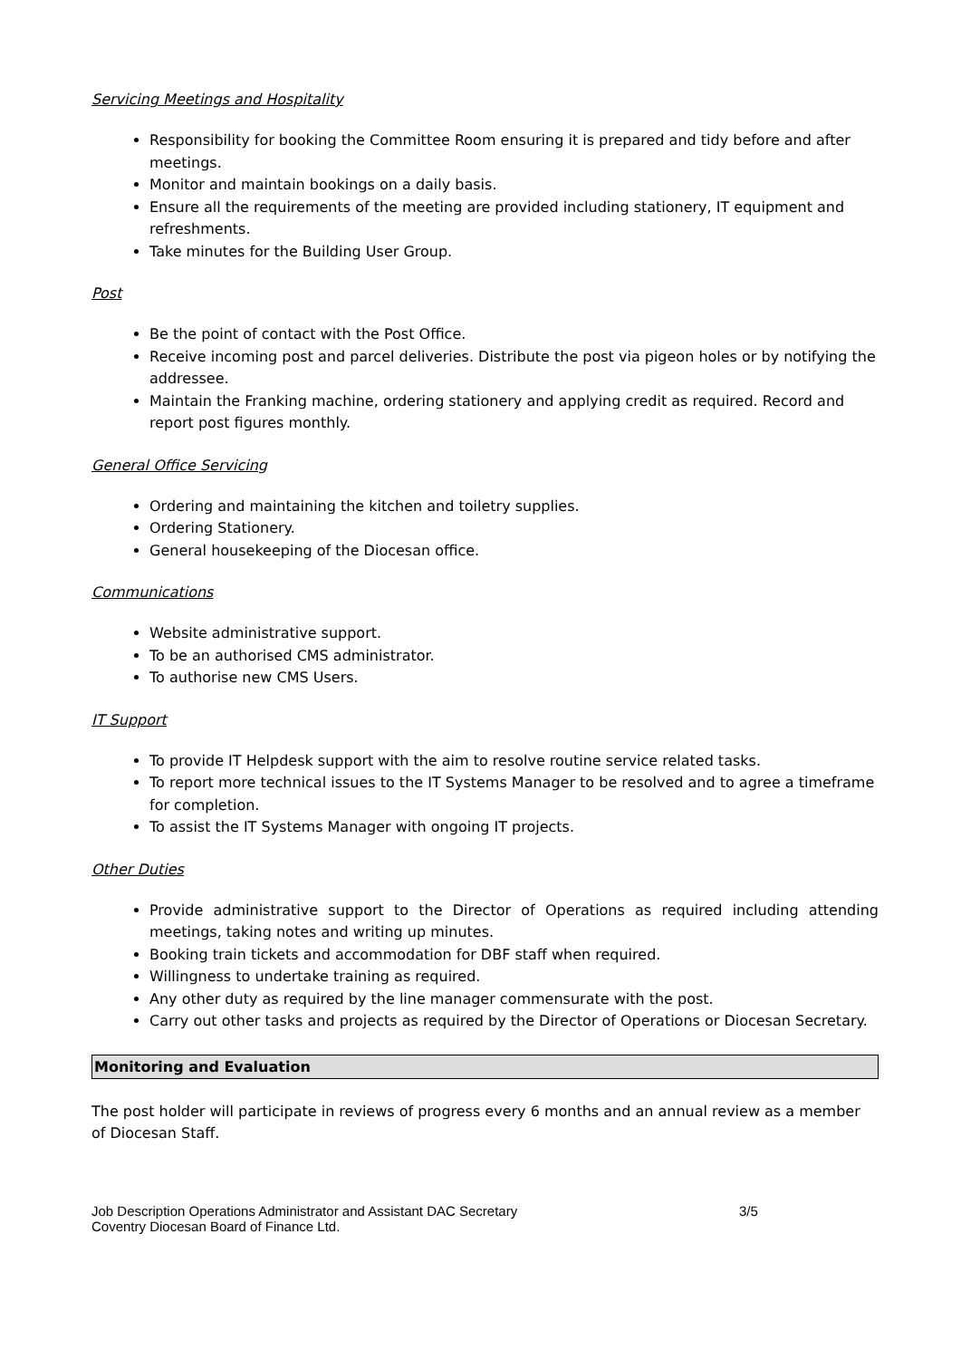Servicing Meetings and Hospitality
Responsibility for booking the Committee Room ensuring it is prepared and tidy before and after meetings.
Monitor and maintain bookings on a daily basis.
Ensure all the requirements of the meeting are provided including stationery, IT equipment and refreshments.
Take minutes for the Building User Group.
Post
Be the point of contact with the Post Office.
Receive incoming post and parcel deliveries. Distribute the post via pigeon holes or by notifying the addressee.
Maintain the Franking machine, ordering stationery and applying credit as required. Record and report post figures monthly.
General Office Servicing
Ordering and maintaining the kitchen and toiletry supplies.
Ordering Stationery.
General housekeeping of the Diocesan office.
Communications
Website administrative support.
To be an authorised CMS administrator.
To authorise new CMS Users.
IT Support
To provide IT Helpdesk support with the aim to resolve routine service related tasks.
To report more technical issues to the IT Systems Manager to be resolved and to agree a timeframe for completion.
To assist the IT Systems Manager with ongoing IT projects.
Other Duties
Provide administrative support to the Director of Operations as required including attending meetings, taking notes and writing up minutes.
Booking train tickets and accommodation for DBF staff when required.
Willingness to undertake training as required.
Any other duty as required by the line manager commensurate with the post.
Carry out other tasks and projects as required by the Director of Operations or Diocesan Secretary.
Monitoring and Evaluation
The post holder will participate in reviews of progress every 6 months and an annual review as a member of Diocesan Staff.
Job Description Operations Administrator and Assistant DAC Secretary
Coventry Diocesan Board of Finance Ltd.
3/5